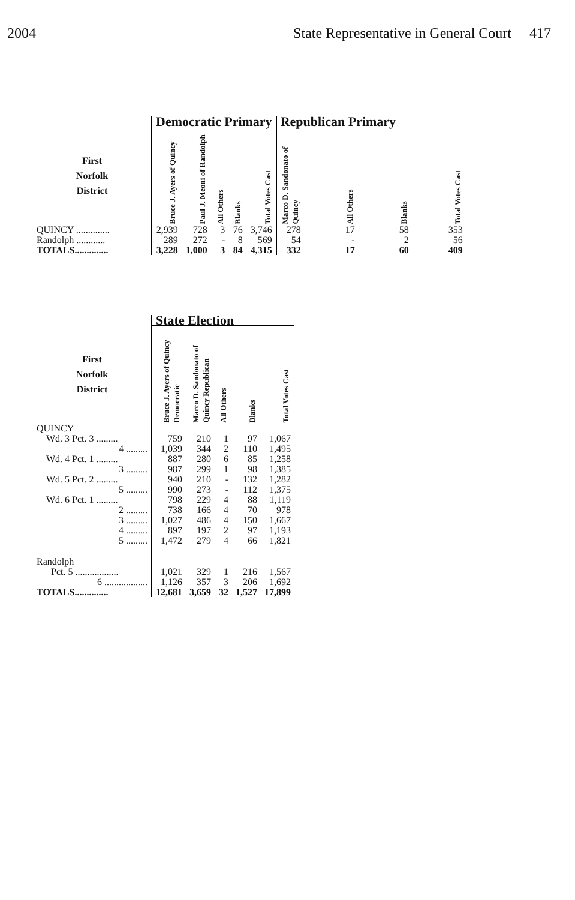2004 State Representative in General Court 417
| | Democratic Primary | | | | | Republican Primary | | | |
| --- | --- | --- | --- | --- | --- | --- | --- | --- | --- |
| First Norfolk District | Bruce J. Ayers of Quincy | Paul J. Meoni of Randolph | All Others | Blanks | Total Votes Cast | Marco D. Sandonato of Quincy | All Others | Blanks | Total Votes Cast |
| QUINCY .............. | 2,939 | 728 | 3 | 76 | 3,746 | 278 | 17 | 58 | 353 |
| Randolph ............ | 289 | 272 | - | 8 | 569 | 54 | - | 2 | 56 |
| TOTALS.............. | 3,228 | 1,000 | 3 | 84 | 4,315 | 332 | 17 | 60 | 409 |
| | State Election | | | | |
| --- | --- | --- | --- | --- | --- |
| First Norfolk District | Bruce J. Ayers of Quincy Democratic | Marco D. Sandonato of Quincy Republican | All Others | Blanks | Total Votes Cast |
| QUINCY | | | | | |
| Wd. 3 Pct. 3 ......... | 759 | 210 | 1 | 97 | 1,067 |
| 4 ......... | 1,039 | 344 | 2 | 110 | 1,495 |
| Wd. 4 Pct. 1 ......... | 887 | 280 | 6 | 85 | 1,258 |
| 3 ......... | 987 | 299 | 1 | 98 | 1,385 |
| Wd. 5 Pct. 2 ......... | 940 | 210 | - | 132 | 1,282 |
| 5 ......... | 990 | 273 | - | 112 | 1,375 |
| Wd. 6 Pct. 1 ......... | 798 | 229 | 4 | 88 | 1,119 |
| 2 ......... | 738 | 166 | 4 | 70 | 978 |
| 3 ......... | 1,027 | 486 | 4 | 150 | 1,667 |
| 4 ......... | 897 | 197 | 2 | 97 | 1,193 |
| 5 ......... | 1,472 | 279 | 4 | 66 | 1,821 |
| Randolph | | | | | |
| Pct. 5 .................. | 1,021 | 329 | 1 | 216 | 1,567 |
| 6 .................. | 1,126 | 357 | 3 | 206 | 1,692 |
| TOTALS.............. | 12,681 | 3,659 | 32 | 1,527 | 17,899 |